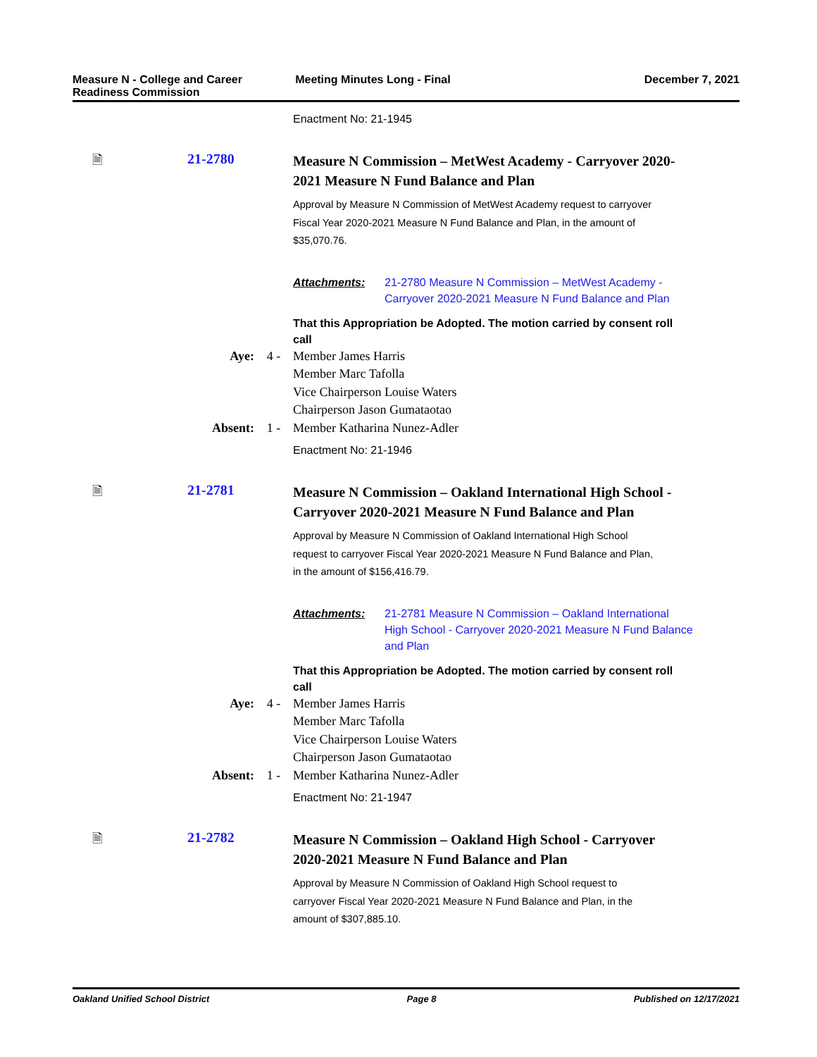Measure N - College and Career
Readiness Commission
Meeting Minutes Long - Final December 7, 2021
Enactment No: 21-1945
🗎 21-2780
Measure N Commission – MetWest Academy - Carryover 2020-2021 Measure N Fund Balance and Plan
Approval by Measure N Commission of MetWest Academy request to carryover Fiscal Year 2020-2021 Measure N Fund Balance and Plan, in the amount of $35,070.76.
Attachments: 21-2780 Measure N Commission – MetWest Academy - Carryover 2020-2021 Measure N Fund Balance and Plan
That this Appropriation be Adopted. The motion carried by consent roll call
Aye: 4 - Member James Harris
Member Marc Tafolla
Vice Chairperson Louise Waters
Chairperson Jason Gumataotao
Absent: 1 - Member Katharina Nunez-Adler
Enactment No: 21-1946
🗎 21-2781
Measure N Commission – Oakland International High School - Carryover 2020-2021 Measure N Fund Balance and Plan
Approval by Measure N Commission of Oakland International High School request to carryover Fiscal Year 2020-2021 Measure N Fund Balance and Plan, in the amount of $156,416.79.
Attachments: 21-2781 Measure N Commission – Oakland International High School - Carryover 2020-2021 Measure N Fund Balance and Plan
That this Appropriation be Adopted. The motion carried by consent roll call
Aye: 4 - Member James Harris
Member Marc Tafolla
Vice Chairperson Louise Waters
Chairperson Jason Gumataotao
Absent: 1 - Member Katharina Nunez-Adler
Enactment No: 21-1947
🗎 21-2782
Measure N Commission – Oakland High School - Carryover 2020-2021 Measure N Fund Balance and Plan
Approval by Measure N Commission of Oakland High School request to carryover Fiscal Year 2020-2021 Measure N Fund Balance and Plan, in the amount of $307,885.10.
Oakland Unified School District
Page 8 Published on 12/17/2021